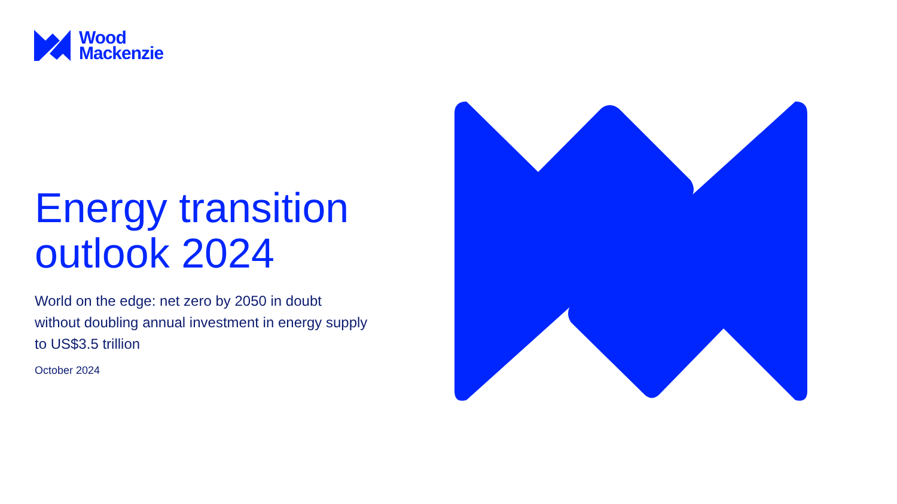Wood
Mackenzie
Energy transition outlook 2024
World on the edge: net zero by 2050 in doubt without doubling annual investment in energy supply to US$3.5 trillion
October 2024